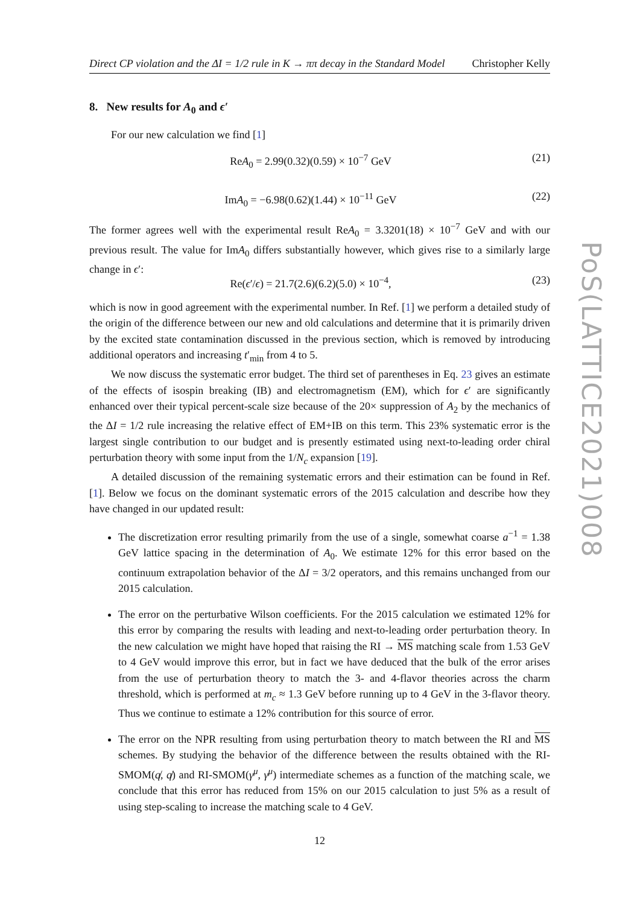Direct CP violation and the ΔI = 1/2 rule in K → ππ decay in the Standard Model Christopher Kelly
8. New results for A<sub>0</sub> and ϵ′
For our new calculation we find [1]
ReA<sub>0</sub> = 2.99(0.32)(0.59) × 10<sup>−7</sup> GeV (21)
ImA<sub>0</sub> = −6.98(0.62)(1.44) × 10<sup>−11</sup> GeV (22)
The former agrees well with the experimental result ReA<sub>0</sub> = 3.3201(18) × 10<sup>−7</sup> GeV and with our previous result. The value for ImA<sub>0</sub> differs substantially however, which gives rise to a similarly large change in ϵ′:
Re(ϵ′/ϵ) = 21.7(2.6)(6.2)(5.0) × 10<sup>−4</sup>, (23)
which is now in good agreement with the experimental number. In Ref. [1] we perform a detailed study of the origin of the difference between our new and old calculations and determine that it is primarily driven by the excited state contamination discussed in the previous section, which is removed by introducing additional operators and increasing t′<sub>min</sub> from 4 to 5.
We now discuss the systematic error budget. The third set of parentheses in Eq. 23 gives an estimate of the effects of isospin breaking (IB) and electromagnetism (EM), which for ϵ′ are significantly enhanced over their typical percent-scale size because of the 20× suppression of A<sub>2</sub> by the mechanics of the ΔI = 1/2 rule increasing the relative effect of EM+IB on this term. This 23% systematic error is the largest single contribution to our budget and is presently estimated using next-to-leading order chiral perturbation theory with some input from the 1/N<sub>c</sub> expansion [19].
A detailed discussion of the remaining systematic errors and their estimation can be found in Ref. [1]. Below we focus on the dominant systematic errors of the 2015 calculation and describe how they have changed in our updated result:
The discretization error resulting primarily from the use of a single, somewhat coarse a<sup>−1</sup> = 1.38 GeV lattice spacing in the determination of A<sub>0</sub>. We estimate 12% for this error based on the continuum extrapolation behavior of the ΔI = 3/2 operators, and this remains unchanged from our 2015 calculation.
The error on the perturbative Wilson coefficients. For the 2015 calculation we estimated 12% for this error by comparing the results with leading and next-to-leading order perturbation theory. In the new calculation we might have hoped that raising the RI → MS matching scale from 1.53 GeV to 4 GeV would improve this error, but in fact we have deduced that the bulk of the error arises from the use of perturbation theory to match the 3- and 4-flavor theories across the charm threshold, which is performed at m<sub>c</sub> ≈ 1.3 GeV before running up to 4 GeV in the 3-flavor theory. Thus we continue to estimate a 12% contribution for this source of error.
The error on the NPR resulting from using perturbation theory to match between the RI and MS schemes. By studying the behavior of the difference between the results obtained with the RI-SMOM(q̸, q̸) and RI-SMOM(γ<sup>μ</sup>, γ<sup>μ</sup>) intermediate schemes as a function of the matching scale, we conclude that this error has reduced from 15% on our 2015 calculation to just 5% as a result of using step-scaling to increase the matching scale to 4 GeV.
12
PoS(LATTICE2021)008